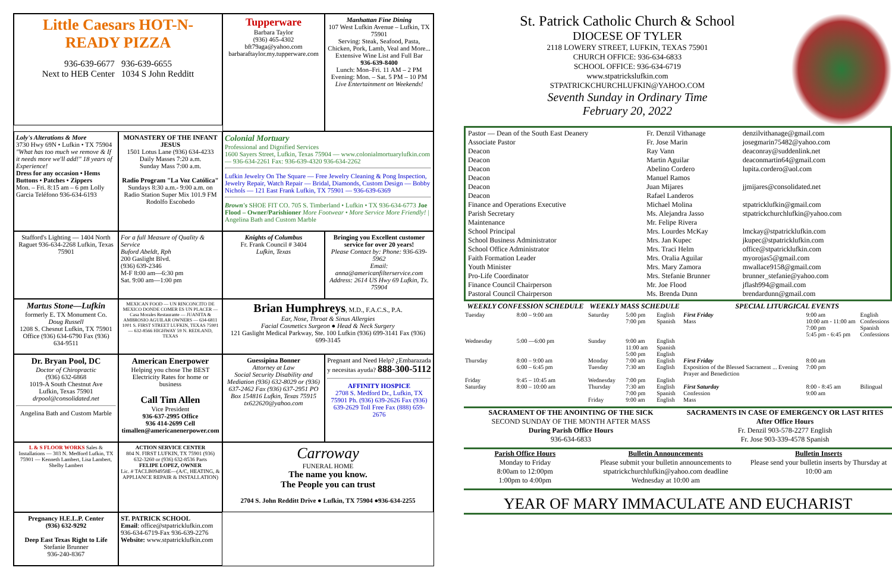Little Caesars HOT-N-READY PIZZA
936-639-6677 936-639-6655
Next to HEB Center 1034 S John Redditt
Tupperware
Barbara Taylor
(936) 465-4302
bft79aga@yahoo.com
barbaraftaylor.my.tupperware.com
Manhattan Fine Dining
107 West Lufkin Avenue – Lufkin, TX 75901
Serving: Steak, Seafood, Pasta, Chicken, Pork, Lamb, Veal and More...
Extensive Wine List and Full Bar
936-639-8400
Lunch: Mon–Fri. 11 AM – 2 PM
Evening: Mon. – Sat. 5 PM – 10 PM
Live Entertainment on Weekends!
Loly's Alterations & More
3730 Hwy 69N • Lufkin • TX 75904
"What has too much we remove & If it needs more we'll add!" 18 years of Experience!
Dress for any occasion • Hems Buttons • Patches • Zippers
Mon. – Fri. 8:15 am – 6 pm Lolly Garcia Teléfono 936-634-6193
MONASTERY OF THE INFANT JESUS
1501 Lotus Lane (936) 634-4233
Daily Masses 7:20 a.m.
Sunday Mass 7:00 a.m.
Radio Program "La Voz Católica" Sundays 8:30 a.m.- 9:00 a.m. on Radio Station Super Mix 101.9 FM Rodolfo Escobedo
Colonial Mortuary
Professional and Dignified Services
1600 Sayers Street, Lufkin, Texas 75904 — www.colonialmortuarylufkin.com — 936-634-2261 Fax: 936-639-4320 936-634-2262
Lufkin Jewelry On The Square — Free Jewelry Cleaning & Pong Inspection, Jewelry Repair, Watch Repair — Bridal, Diamonds, Custom Design — Bobby Nichols — 121 East Frank Lufkin, TX 75901 — 936-639-6369
Brown's SHOE FIT CO. 705 S. Timberland • Lufkin • TX 936-634-6773 Joe Flood – Owner/Parishioner More Footwear • More Service More Friendly! | Angelina Bath and Custom Marble
Stafford's Lighting — 1404 North Raguet 936-634-2268 Lufkin, Texas 75901
For a full Measure of Quality & Service
Buford Abeldt, Rph
200 Gaslight Blvd.
(936) 639-2346
M-F 8:00 am—6:30 pm
Sat. 9:00 am—1:00 pm
Knights of Columbus
Fr. Frank Council # 3404
Lufkin, Texas
Bringing you Excellent customer service for over 20 years!
Please Contact by: Phone: 936-639-5962
Email: anna@americanfilterservice.com
Address: 2614 US Hwy 69 Lufkin, Tx. 75904
Martus Stone—Lufkin
formerly E. TX Monument Co.
Doug Russell
1208 S. Chesnut Lufkin, TX 75901
Office (936) 634-6790 Fax (936) 634-9511
MEXICAN FOOD — UN RINCONCITO DE MEXICO DONDE COMER ES UN PLACER — Casa Morales Restaurante — JUANITA & AMBROSIO AGUILAR OWNERS — 634-6811 1001 S. FIRST STREET LUFKIN, TEXAS 75901 — 632-8566 HIGHWAY 59 N. REDLAND, TEXAS
Brian Humphreys, M.D., F.A.C.S., P.A.
Ear, Nose, Throat & Sinus Allergies
Facial Cosmetics Surgeon ● Head & Neck Surgery
121 Gaslight Medical Parkway, Ste. 100 Lufkin (936) 699-3141 Fax (936) 699-3145
Dr. Bryan Pool, DC
Doctor of Chiropractic
(936) 632-6868
1019-A South Chestnut Ave
Lufkin, Texas 75901
drpool@consolidated.net
Angelina Bath and Custom Marble
American Enerpower
Helping you chose The BEST Electricity Rates for home or business
Call Tim Allen
Vice President
936-637-2995 Office
936 414-2699 Cell
timallen@americanenerpower.com
Guessipina Bonner
Attorney at Law
Social Security Disability and Mediation (936) 632-8029 or (936) 637-2462 Fax (936) 637-2951 PO Box 154816 Lufkin, Texas 75915 tx622620@yahoo.com
Pregnant and Need Help? ¿Embarazada y necesitas ayuda? 888-300-5112
AFFINITY HOSPICE
2708 S. Medford Dr., Lufkin, TX 75901 Ph. (936) 639-2626 Fax (936) 639-2629 Toll Free Fax (888) 659-2676
L & S FLOOR WORKS Sales & Installations — 303 N. Medford Lufkin, TX 75901 — Kenneth Lambert, Lisa Lambert, Shelby Lambert
ACTION SERVICE CENTER
804 N. FIRST LUFKIN, TX 75901 (936) 632-3260 or (936) 632-8536 Parts
FELIPE LOPEZ, OWNER
Lic. # TACLB094958E—(A/C, HEATING, & APPLIANCE REPAIR & INSTALLATION)
Carroway
FUNERAL HOME
The name you know.
The People you can trust
2704 S. John Redditt Drive ● Lufkin, TX 75904 ●936-634-2255
Pregnancy H.E.L.P. Center
(936) 632-9292
Deep East Texas Right to Life
Stefanie Brunner
936-240-8367
ST. PATRICK SCHOOL
Email: office@stpatricklufkin.com
936-634-6719-Fax 936-639-2276
Website: www.stpatricklufkin.com
St. Patrick Catholic Church & School
DIOCESE OF TYLER
2118 LOWERY STREET, LUFKIN, TEXAS 75901
CHURCH OFFICE: 936-634-6833
SCHOOL OFFICE: 936-634-6719
www.stpatrickslufkin.com
STPATRICKCHURCHLUFKIN@YAHOO.COM
Seventh Sunday in Ordinary Time
February 20, 2022
| Pastor — Dean of the South East Deanery | Fr. Denzil Vithanage | denzilvithanage@gmail.com |
| Associate Pastor | Fr. Jose Marin | josegmarin75482@yahoo.com |
| Deacon | Ray Vann | deaconray@suddenlink.net |
| Deacon | Martin Aguilar | deaconmartin64@gmail.com |
| Deacon | Abelino Cordero | lupita.cordero@aol.com |
| Deacon | Manuel Ramos | |
| Deacon | Juan Mijares | jjmijares@consolidated.net |
| Deacon | Rafael Landeros | |
| Finance and Operations Executive | Michael Molina | stpatricklufkin@gmail.com |
| Parish Secretary | Ms. Alejandra Jasso | stpatrickchurchlufkin@yahoo.com |
| Maintenance | Mr. Felipe Rivera | |
| School Principal | Mrs. Lourdes McKay | lmckay@stpatricklufkin.com |
| School Business Administrator | Mrs. Jan Kupec | jkupec@stpatricklufkin.com |
| School Office Administrator | Mrs. Traci Helm | office@stpatricklufkin.com |
| Faith Formation Leader | Mrs. Oralia Aguilar | myorojas5@gmail.com |
| Youth Minister | Mrs. Mary Zamora | mwallace9158@gmail.com |
| Pro-Life Coordinator | Mrs. Stefanie Brunner | brunner_stefanie@yahoo.com |
| Finance Council Chairperson | Mr. Joe Flood | jflash994@gmail.com |
| Pastoral Council Chairperson | Ms. Brenda Dunn | brendardunn@gmail.com |
| WEEKLY CONFESSION SCHEDULE | | WEEKLY MASS SCHEDULE | | | SPECIAL LITURGICAL EVENTS | | |
| --- | --- | --- | --- | --- | --- | --- | --- |
| Tuesday | 8:00 – 9:00 am | Saturday | 5:00 pm 7:00 pm | English Spanish | First Friday Mass | 9:00 am 10:00 am - 11:00 am 7:00 pm 5:45 pm - 6:45 pm | English Confessions Spanish Confessions |
| Wednesday | 5:00 —6:00 pm | Sunday | 9:00 am 11:00 am 5:00 pm | English Spanish English | | | |
| Thursday | 8:00 – 9:00 am 6:00 – 6:45 pm | Monday Tuesday | 7:00 am 7:30 am | English English | First Friday Exposition of the Blessed Sacrament ... Evening Prayer and Benediction | 8:00 am 7:00 pm | |
| Friday | 9:45 – 10:45 am | Wednesday | 7:00 pm | English | | | |
| Saturday | 8:00 – 10:00 am | Thursday Friday | 7:30 am 7:00 pm 9:00 am | English Spanish English | First Saturday Confession Mass | 8:00 - 8:45 am 9:00 am | Bilingual |
SACRAMENT OF THE ANOINTING OF THE SICK
SECOND SUNDAY OF THE MONTH AFTER MASS
During Parish Office Hours
936-634-6833
SACRAMENTS IN CASE OF EMERGENCY OR LAST RITES
After Office Hours
Fr. Denzil 903-578-2277 English
Fr. Jose 903-339-4578 Spanish
Parish Office Hours
Monday to Friday
8:00am to 12:00pm
1:00pm to 4:00pm
Bulletin Announcements
Please submit your bulletin announcements to stpatrickchurchlufkin@yahoo.com deadline Wednesday at 10:00 am
Bulletin Inserts
Please send your bulletin inserts by Thursday at 10:00 am
YEAR OF MARY IMMACULATE AND EUCHARIST